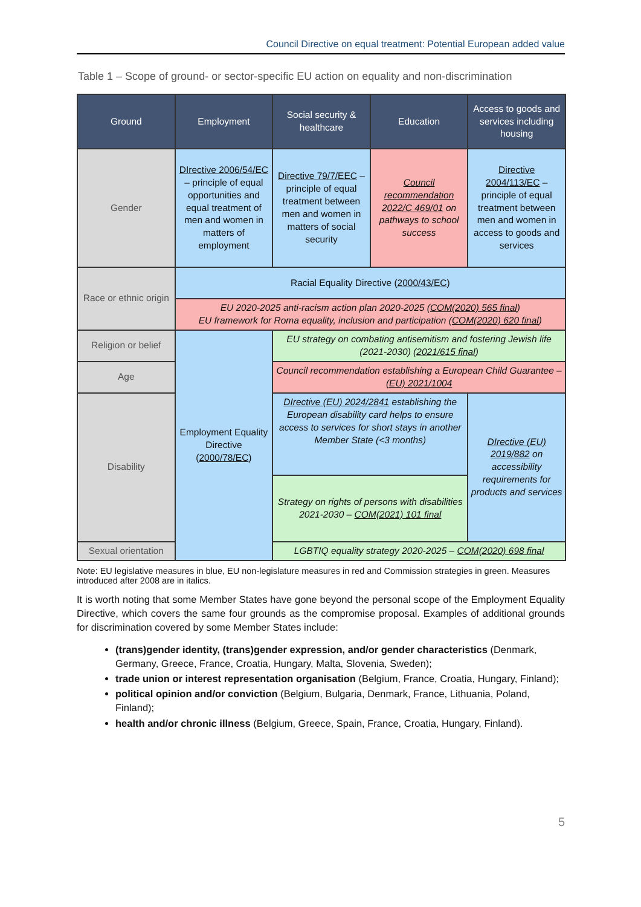Council Directive on equal treatment: Potential European added value
Table 1 – Scope of ground- or sector-specific EU action on equality and non-discrimination
| Ground | Employment | Social security & healthcare | Education | Access to goods and services including housing |
| --- | --- | --- | --- | --- |
| Gender | DIrective 2006/54/EC – principle of equal opportunities and equal treatment of men and women in matters of employment | Directive 79/7/EEC – principle of equal treatment between men and women in matters of social security | Council recommendation 2022/C 469/01 on pathways to school success | Directive 2004/113/EC – principle of equal treatment between men and women in access to goods and services |
| Race or ethnic origin | Racial Equality Directive ( 2000/43/EC ) | | | |
| | EU 2020-2025 anti-racism action plan 2020-2025 ( COM(2020) 565 final ) EU framework for Roma equality, inclusion and participation ( COM(2020) 620 final ) | | | |
| Religion or belief | Employment Equality Directive ( 2000/78/EC ) | EU strategy on combating antisemitism and fostering Jewish life (2021-2030) ( 2021/615 final ) | | |
| Age | | Council recommendation establishing a European Child Guarantee – (EU) 2021/1004 | | |
| Disability | | DIrective (EU) 2024/2841 establishing the European disability card helps to ensure access to services for short stays in another Member State (<3 months) | | DIrective (EU) 2019/882 on accessibility requirements for products and services |
| | | Strategy on rights of persons with disabilities 2021-2030 – COM(2021) 101 final | | |
| Sexual orientation | | LGBTIQ equality strategy 2020-2025 – COM(2020) 698 final | | |
Note: EU legislative measures in blue, EU non-legislature measures in red and Commission strategies in green. Measures introduced after 2008 are in italics.
It is worth noting that some Member States have gone beyond the personal scope of the Employment Equality Directive, which covers the same four grounds as the compromise proposal. Examples of additional grounds for discrimination covered by some Member States include:
(trans)gender identity, (trans)gender expression, and/or gender characteristics (Denmark, Germany, Greece, France, Croatia, Hungary, Malta, Slovenia, Sweden);
trade union or interest representation organisation (Belgium, France, Croatia, Hungary, Finland);
political opinion and/or conviction (Belgium, Bulgaria, Denmark, France, Lithuania, Poland, Finland);
health and/or chronic illness (Belgium, Greece, Spain, France, Croatia, Hungary, Finland).
5